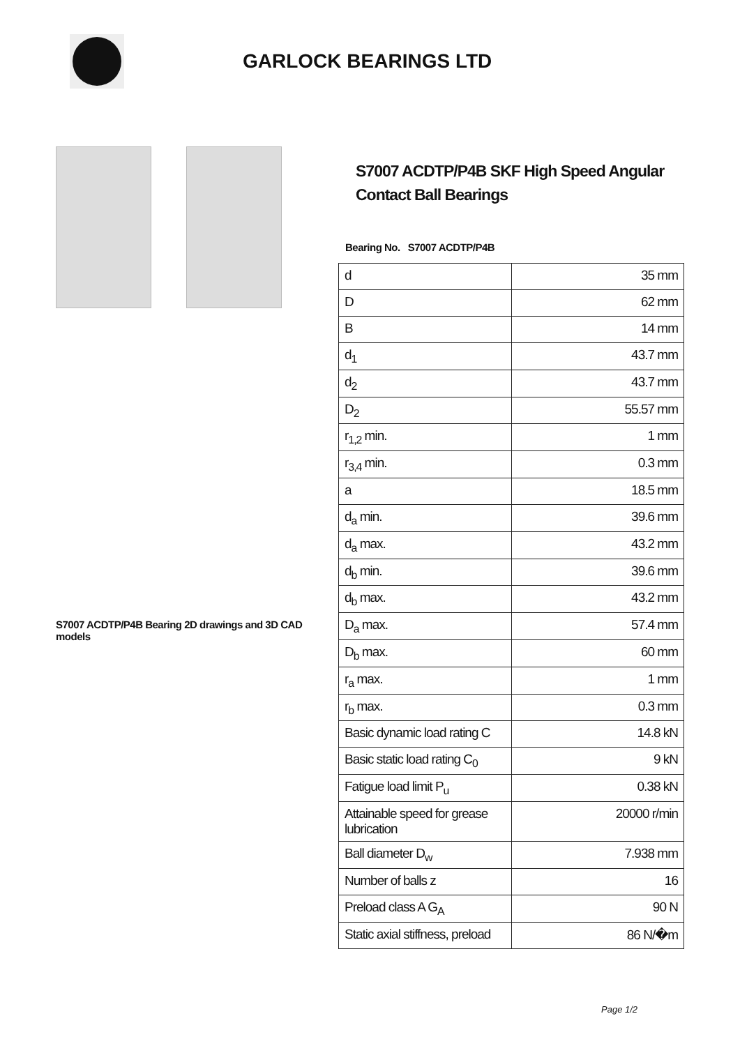GARLOCK BEARINGS LTD
S7007 ACDTP/P4B Bearing 2D drawings and 3D CAD models
S7007 ACDTP/P4B SKF High Speed Angular Contact Ball Bearings
Bearing No. S7007 ACDTP/P4B
| d | 35 mm |
| D | 62 mm |
| B | 14 mm |
| d<sub>1</sub> | 43.7 mm |
| d<sub>2</sub> | 43.7 mm |
| D<sub>2</sub> | 55.57 mm |
| r<sub>1,2</sub> min. | 1 mm |
| r<sub>3,4</sub> min. | 0.3 mm |
| a | 18.5 mm |
| d<sub>a</sub> min. | 39.6 mm |
| d<sub>a</sub> max. | 43.2 mm |
| d<sub>b</sub> min. | 39.6 mm |
| d<sub>b</sub> max. | 43.2 mm |
| D<sub>a</sub> max. | 57.4 mm |
| D<sub>b</sub> max. | 60 mm |
| r<sub>a</sub> max. | 1 mm |
| r<sub>b</sub> max. | 0.3 mm |
| Basic dynamic load rating C | 14.8 kN |
| Basic static load rating C<sub>0</sub> | 9 kN |
| Fatigue load limit P<sub>u</sub> | 0.38 kN |
| Attainable speed for grease lubrication | 20000 r/min |
| Ball diameter D<sub>w</sub> | 7.938 mm |
| Number of balls z | 16 |
| Preload class A G<sub>A</sub> | 90 N |
| Static axial stiffness, preload | 86 N/�m |
Page 1/2